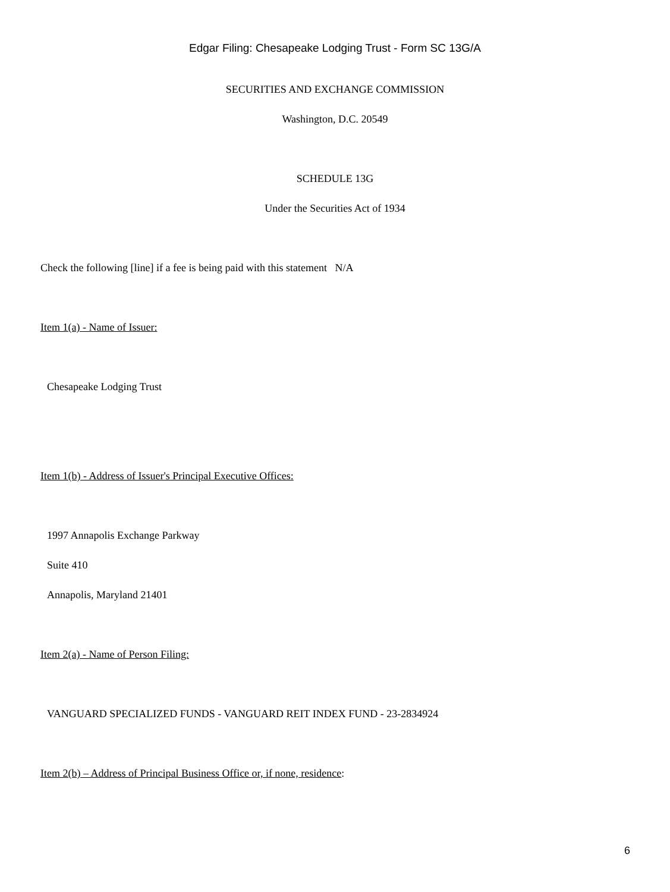Edgar Filing: Chesapeake Lodging Trust - Form SC 13G/A
SECURITIES AND EXCHANGE COMMISSION
Washington, D.C. 20549
SCHEDULE 13G
Under the Securities Act of 1934
Check the following [line] if a fee is being paid with this statement N/A
Item 1(a) - Name of Issuer:
Chesapeake Lodging Trust
Item 1(b) - Address of Issuer's Principal Executive Offices:
1997 Annapolis Exchange Parkway
Suite 410
Annapolis, Maryland 21401
Item 2(a) - Name of Person Filing:
VANGUARD SPECIALIZED FUNDS - VANGUARD REIT INDEX FUND - 23-2834924
Item 2(b) – Address of Principal Business Office or, if none, residence:
6